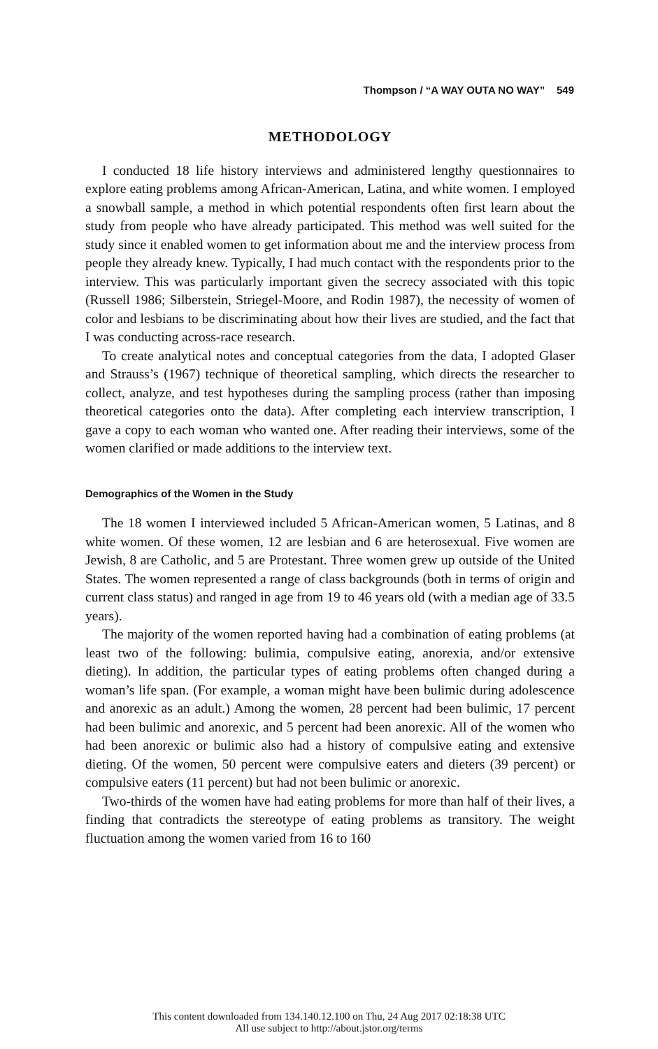Thompson / “A WAY OUTA NO WAY” 549
METHODOLOGY
I conducted 18 life history interviews and administered lengthy questionnaires to explore eating problems among African-American, Latina, and white women. I employed a snowball sample, a method in which potential respondents often first learn about the study from people who have already participated. This method was well suited for the study since it enabled women to get information about me and the interview process from people they already knew. Typically, I had much contact with the respondents prior to the interview. This was particularly important given the secrecy associated with this topic (Russell 1986; Silberstein, Striegel-Moore, and Rodin 1987), the necessity of women of color and lesbians to be discriminating about how their lives are studied, and the fact that I was conducting across-race research.
To create analytical notes and conceptual categories from the data, I adopted Glaser and Strauss’s (1967) technique of theoretical sampling, which directs the researcher to collect, analyze, and test hypotheses during the sampling process (rather than imposing theoretical categories onto the data). After completing each interview transcription, I gave a copy to each woman who wanted one. After reading their interviews, some of the women clarified or made additions to the interview text.
Demographics of the Women in the Study
The 18 women I interviewed included 5 African-American women, 5 Latinas, and 8 white women. Of these women, 12 are lesbian and 6 are heterosexual. Five women are Jewish, 8 are Catholic, and 5 are Protestant. Three women grew up outside of the United States. The women represented a range of class backgrounds (both in terms of origin and current class status) and ranged in age from 19 to 46 years old (with a median age of 33.5 years).
The majority of the women reported having had a combination of eating problems (at least two of the following: bulimia, compulsive eating, anorexia, and/or extensive dieting). In addition, the particular types of eating problems often changed during a woman’s life span. (For example, a woman might have been bulimic during adolescence and anorexic as an adult.) Among the women, 28 percent had been bulimic, 17 percent had been bulimic and anorexic, and 5 percent had been anorexic. All of the women who had been anorexic or bulimic also had a history of compulsive eating and extensive dieting. Of the women, 50 percent were compulsive eaters and dieters (39 percent) or compulsive eaters (11 percent) but had not been bulimic or anorexic.
Two-thirds of the women have had eating problems for more than half of their lives, a finding that contradicts the stereotype of eating problems as transitory. The weight fluctuation among the women varied from 16 to 160
This content downloaded from 134.140.12.100 on Thu, 24 Aug 2017 02:18:38 UTC
All use subject to http://about.jstor.org/terms